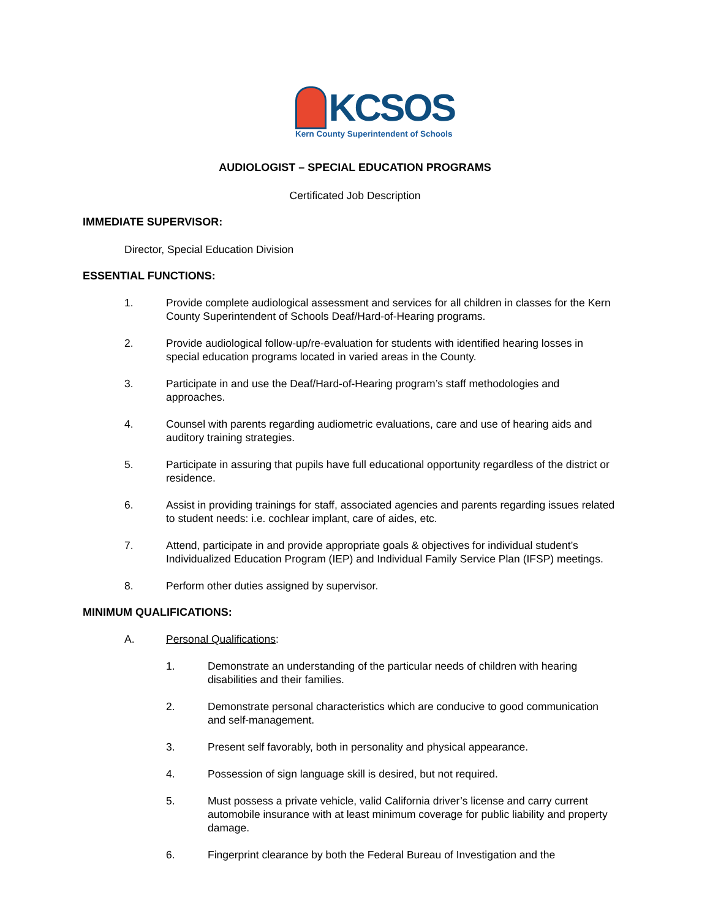KCSOS
Kern County Superintendent of Schools
AUDIOLOGIST – SPECIAL EDUCATION PROGRAMS
Certificated Job Description
IMMEDIATE SUPERVISOR:
Director, Special Education Division
ESSENTIAL FUNCTIONS:
1. Provide complete audiological assessment and services for all children in classes for the Kern County Superintendent of Schools Deaf/Hard-of-Hearing programs.
2. Provide audiological follow-up/re-evaluation for students with identified hearing losses in special education programs located in varied areas in the County.
3. Participate in and use the Deaf/Hard-of-Hearing program’s staff methodologies and approaches.
4. Counsel with parents regarding audiometric evaluations, care and use of hearing aids and auditory training strategies.
5. Participate in assuring that pupils have full educational opportunity regardless of the district or residence.
6. Assist in providing trainings for staff, associated agencies and parents regarding issues related to student needs: i.e. cochlear implant, care of aides, etc.
7. Attend, participate in and provide appropriate goals & objectives for individual student’s Individualized Education Program (IEP) and Individual Family Service Plan (IFSP) meetings.
8. Perform other duties assigned by supervisor.
MINIMUM QUALIFICATIONS:
A. Personal Qualifications:
1. Demonstrate an understanding of the particular needs of children with hearing disabilities and their families.
2. Demonstrate personal characteristics which are conducive to good communication and self-management.
3. Present self favorably, both in personality and physical appearance.
4. Possession of sign language skill is desired, but not required.
5. Must possess a private vehicle, valid California driver’s license and carry current automobile insurance with at least minimum coverage for public liability and property damage.
6. Fingerprint clearance by both the Federal Bureau of Investigation and the